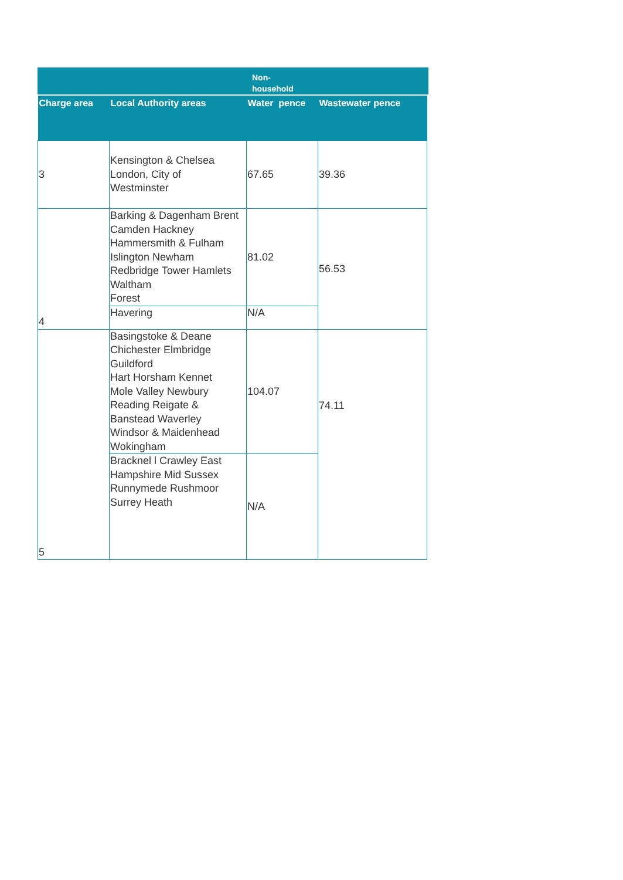Non-
household
| Charge area | Local Authority areas | Water pence | Wastewater pence |
| --- | --- | --- | --- |
| 3 | Kensington & Chelsea London, City of Westminster | 67.65 | 39.36 |
| 4 | Barking & Dagenham Brent Camden Hackney Hammersmith & Fulham Islington Newham Redbridge Tower Hamlets Waltham Forest | 81.02 | 56.53 |
| | Havering | N/A | |
| 5 | Basingstoke & Deane Chichester Elmbridge Guildford Hart Horsham Kennet Mole Valley Newbury Reading Reigate & Banstead Waverley Windsor & Maidenhead Wokingham | 104.07 | 74.11 |
| | Bracknel l Crawley East Hampshire Mid Sussex Runnymede Rushmoor Surrey Heath | N/A | |